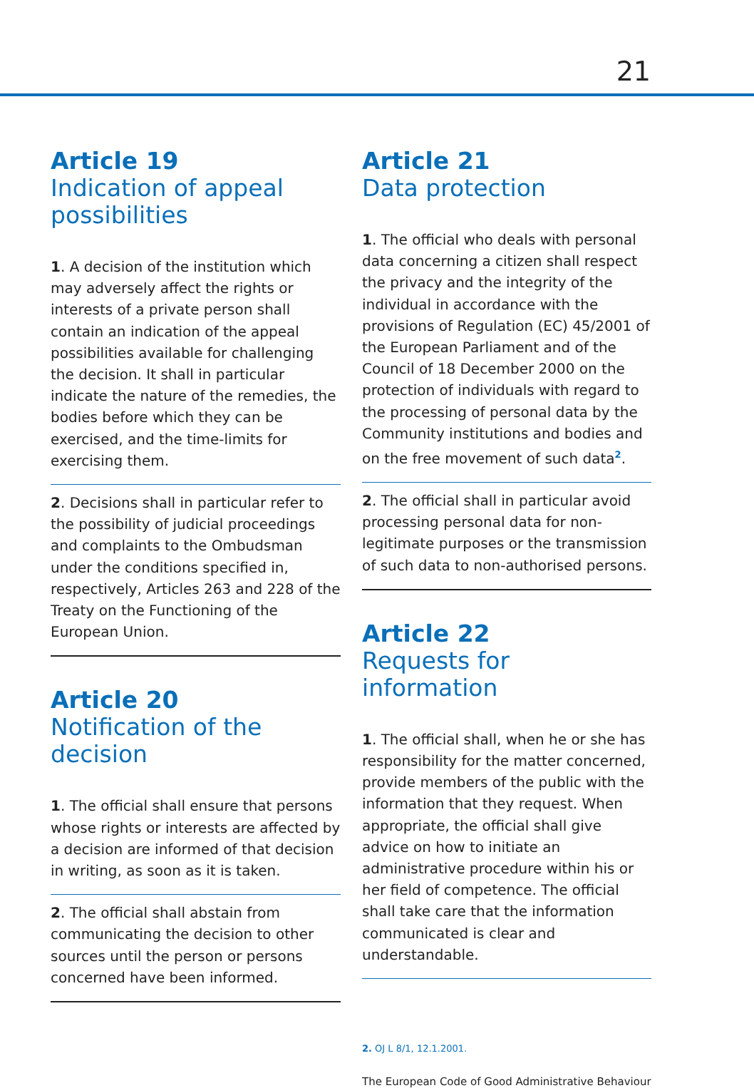21
Article 19
Indication of appeal possibilities
1. A decision of the institution which may adversely affect the rights or interests of a private person shall contain an indication of the appeal possibilities available for challenging the decision. It shall in particular indicate the nature of the remedies, the bodies before which they can be exercised, and the time-limits for exercising them.
2. Decisions shall in particular refer to the possibility of judicial proceedings and complaints to the Ombudsman under the conditions specified in, respectively, Articles 263 and 228 of the Treaty on the Functioning of the European Union.
Article 20
Notification of the decision
1. The official shall ensure that persons whose rights or interests are affected by a decision are informed of that decision in writing, as soon as it is taken.
2. The official shall abstain from communicating the decision to other sources until the person or persons concerned have been informed.
Article 21
Data protection
1. The official who deals with personal data concerning a citizen shall respect the privacy and the integrity of the individual in accordance with the provisions of Regulation (EC) 45/2001 of the European Parliament and of the Council of 18 December 2000 on the protection of individuals with regard to the processing of personal data by the Community institutions and bodies and on the free movement of such data<sup>2</sup>.
2. The official shall in particular avoid processing personal data for non-legitimate purposes or the transmission of such data to non-authorised persons.
Article 22
Requests for information
1. The official shall, when he or she has responsibility for the matter concerned, provide members of the public with the information that they request. When appropriate, the official shall give advice on how to initiate an administrative procedure within his or her field of competence. The official shall take care that the information communicated is clear and understandable.
2. OJ L 8/1, 12.1.2001.
The European Code of Good Administrative Behaviour